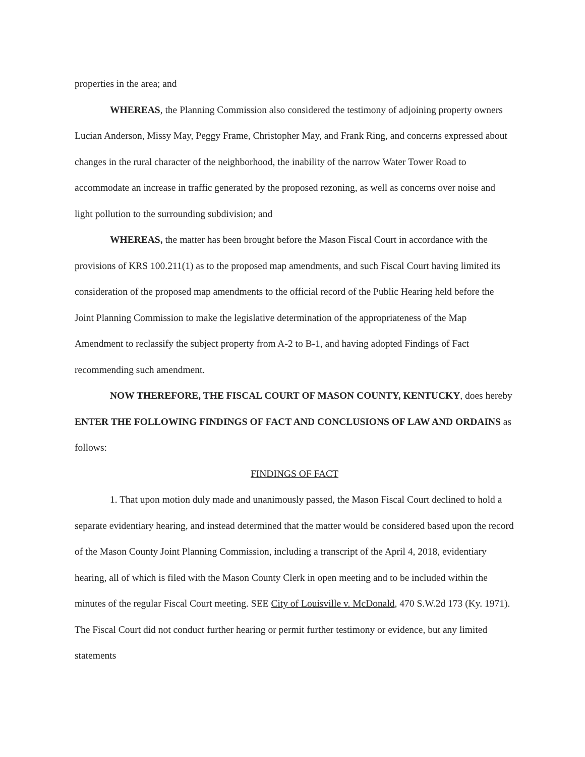properties in the area; and
WHEREAS, the Planning Commission also considered the testimony of adjoining property owners Lucian Anderson, Missy May, Peggy Frame, Christopher May, and Frank Ring, and concerns expressed about changes in the rural character of the neighborhood, the inability of the narrow Water Tower Road to accommodate an increase in traffic generated by the proposed rezoning, as well as concerns over noise and light pollution to the surrounding subdivision; and
WHEREAS, the matter has been brought before the Mason Fiscal Court in accordance with the provisions of KRS 100.211(1) as to the proposed map amendments, and such Fiscal Court having limited its consideration of the proposed map amendments to the official record of the Public Hearing held before the Joint Planning Commission to make the legislative determination of the appropriateness of the Map Amendment to reclassify the subject property from A-2 to B-1, and having adopted Findings of Fact recommending such amendment.
NOW THEREFORE, THE FISCAL COURT OF MASON COUNTY, KENTUCKY, does hereby ENTER THE FOLLOWING FINDINGS OF FACT AND CONCLUSIONS OF LAW AND ORDAINS as follows:
FINDINGS OF FACT
1. That upon motion duly made and unanimously passed, the Mason Fiscal Court declined to hold a separate evidentiary hearing, and instead determined that the matter would be considered based upon the record of the Mason County Joint Planning Commission, including a transcript of the April 4, 2018, evidentiary hearing, all of which is filed with the Mason County Clerk in open meeting and to be included within the minutes of the regular Fiscal Court meeting. SEE City of Louisville v. McDonald, 470 S.W.2d 173 (Ky. 1971). The Fiscal Court did not conduct further hearing or permit further testimony or evidence, but any limited statements